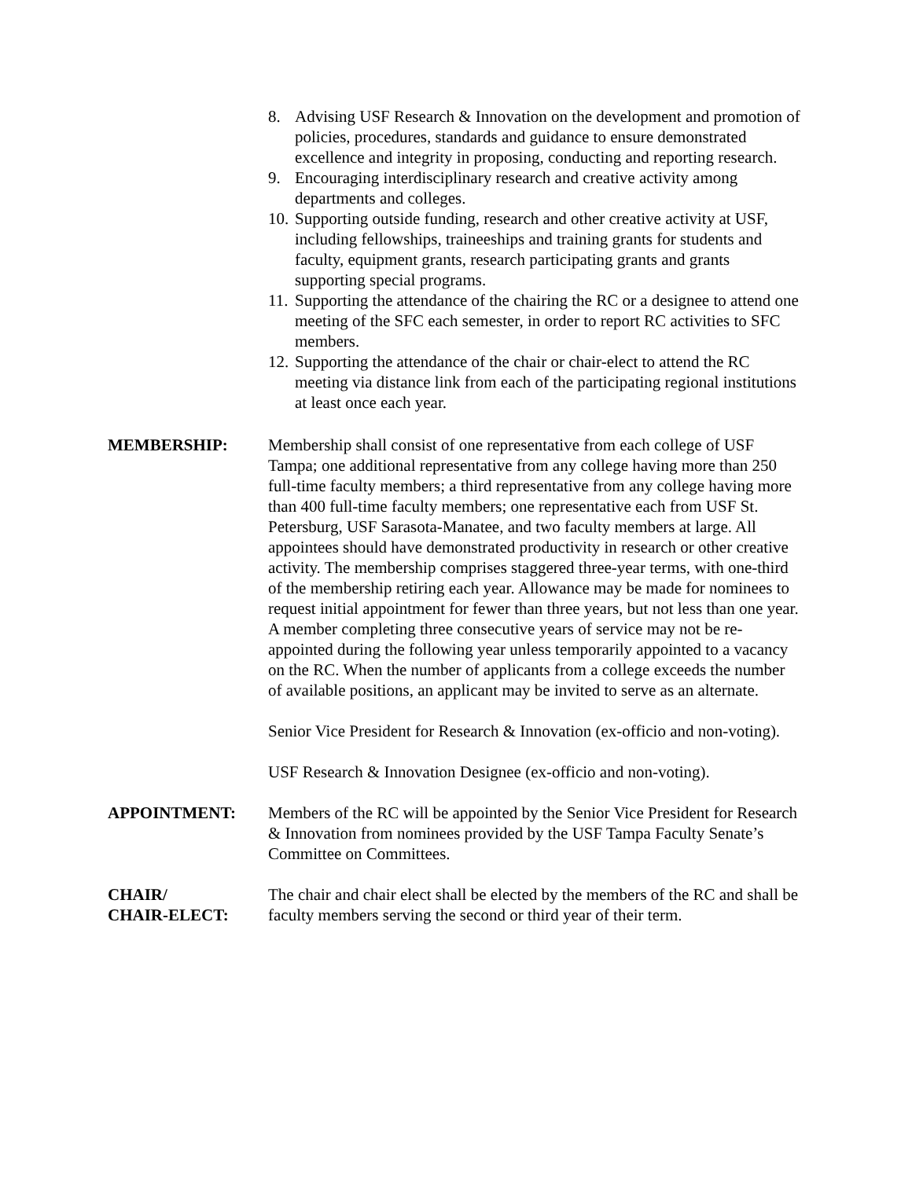8. Advising USF Research & Innovation on the development and promotion of policies, procedures, standards and guidance to ensure demonstrated excellence and integrity in proposing, conducting and reporting research.
9. Encouraging interdisciplinary research and creative activity among departments and colleges.
10. Supporting outside funding, research and other creative activity at USF, including fellowships, traineeships and training grants for students and faculty, equipment grants, research participating grants and grants supporting special programs.
11. Supporting the attendance of the chairing the RC or a designee to attend one meeting of the SFC each semester, in order to report RC activities to SFC members.
12. Supporting the attendance of the chair or chair-elect to attend the RC meeting via distance link from each of the participating regional institutions at least once each year.
MEMBERSHIP: Membership shall consist of one representative from each college of USF Tampa; one additional representative from any college having more than 250 full-time faculty members; a third representative from any college having more than 400 full-time faculty members; one representative each from USF St. Petersburg, USF Sarasota-Manatee, and two faculty members at large. All appointees should have demonstrated productivity in research or other creative activity. The membership comprises staggered three-year terms, with one-third of the membership retiring each year. Allowance may be made for nominees to request initial appointment for fewer than three years, but not less than one year. A member completing three consecutive years of service may not be re-appointed during the following year unless temporarily appointed to a vacancy on the RC. When the number of applicants from a college exceeds the number of available positions, an applicant may be invited to serve as an alternate.
Senior Vice President for Research & Innovation (ex-officio and non-voting).
USF Research & Innovation Designee (ex-officio and non-voting).
APPOINTMENT: Members of the RC will be appointed by the Senior Vice President for Research & Innovation from nominees provided by the USF Tampa Faculty Senate’s Committee on Committees.
CHAIR/
CHAIR-ELECT:
The chair and chair elect shall be elected by the members of the RC and shall be faculty members serving the second or third year of their term.